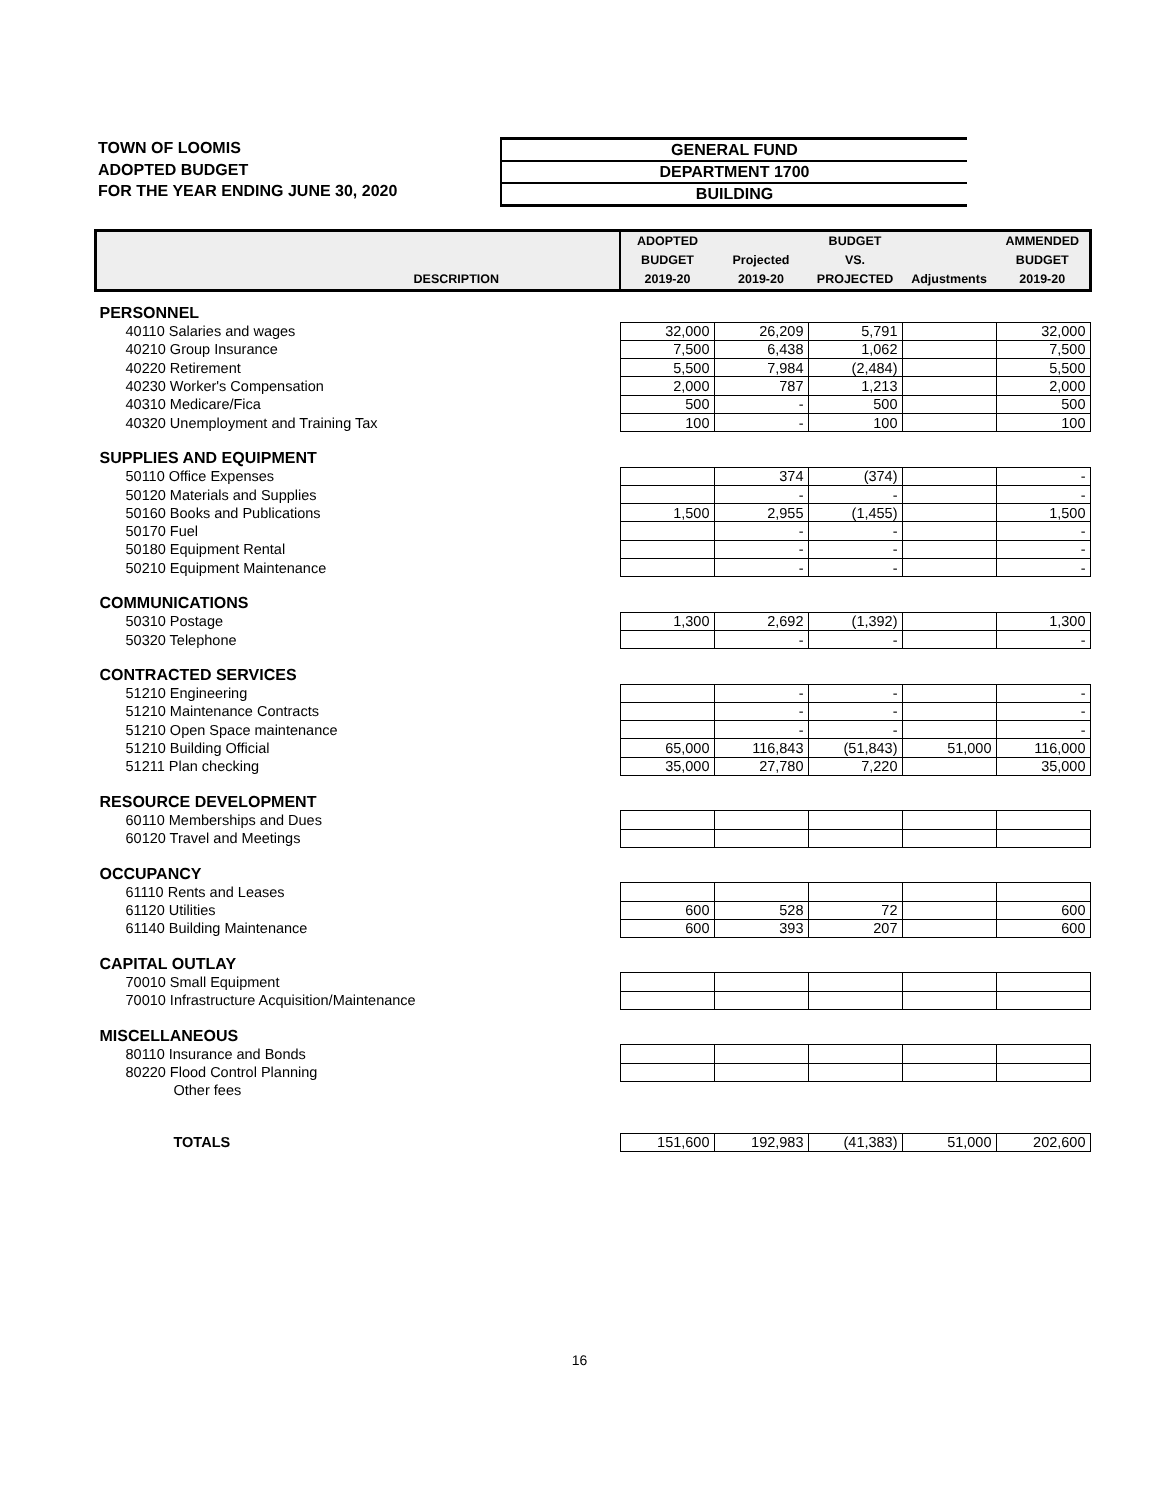TOWN OF LOOMIS
ADOPTED BUDGET
FOR THE YEAR ENDING JUNE 30, 2020
GENERAL FUND
DEPARTMENT 1700
BUILDING
| DESCRIPTION | ADOPTED BUDGET 2019-20 | Projected 2019-20 | BUDGET VS. PROJECTED | Adjustments | AMMENDED BUDGET 2019-20 |
| --- | --- | --- | --- | --- | --- |
| PERSONNEL | | | | | |
| 40110 Salaries and wages | 32,000 | 26,209 | 5,791 | | 32,000 |
| 40210 Group Insurance | 7,500 | 6,438 | 1,062 | | 7,500 |
| 40220 Retirement | 5,500 | 7,984 | (2,484) | | 5,500 |
| 40230 Worker's Compensation | 2,000 | 787 | 1,213 | | 2,000 |
| 40310 Medicare/Fica | 500 | - | 500 | | 500 |
| 40320 Unemployment and Training Tax | 100 | - | 100 | | 100 |
| SUPPLIES AND EQUIPMENT | | | | | |
| 50110 Office Expenses | | 374 | (374) | | - |
| 50120 Materials and Supplies | | - | - | | - |
| 50160 Books and Publications | 1,500 | 2,955 | (1,455) | | 1,500 |
| 50170 Fuel | | - | - | | - |
| 50180 Equipment Rental | | - | - | | - |
| 50210 Equipment Maintenance | | - | - | | - |
| COMMUNICATIONS | | | | | |
| 50310 Postage | 1,300 | 2,692 | (1,392) | | 1,300 |
| 50320 Telephone | | - | - | | - |
| CONTRACTED SERVICES | | | | | |
| 51210 Engineering | | - | - | | - |
| 51210 Maintenance Contracts | | - | - | | - |
| 51210 Open Space maintenance | | - | - | | - |
| 51210 Building Official | 65,000 | 116,843 | (51,843) | 51,000 | 116,000 |
| 51211 Plan checking | 35,000 | 27,780 | 7,220 | | 35,000 |
| RESOURCE DEVELOPMENT | | | | | |
| 60110 Memberships and Dues | | | | | |
| 60120 Travel and Meetings | | | | | |
| OCCUPANCY | | | | | |
| 61110 Rents and Leases | | | | | |
| 61120 Utilities | 600 | 528 | 72 | | 600 |
| 61140 Building Maintenance | 600 | 393 | 207 | | 600 |
| CAPITAL OUTLAY | | | | | |
| 70010 Small Equipment | | | | | |
| 70010 Infrastructure Acquisition/Maintenance | | | | | |
| MISCELLANEOUS | | | | | |
| 80110 Insurance and Bonds | | | | | |
| 80220 Flood Control Planning | | | | | |
| Other fees | | | | | |
| TOTALS | 151,600 | 192,983 | (41,383) | 51,000 | 202,600 |
16